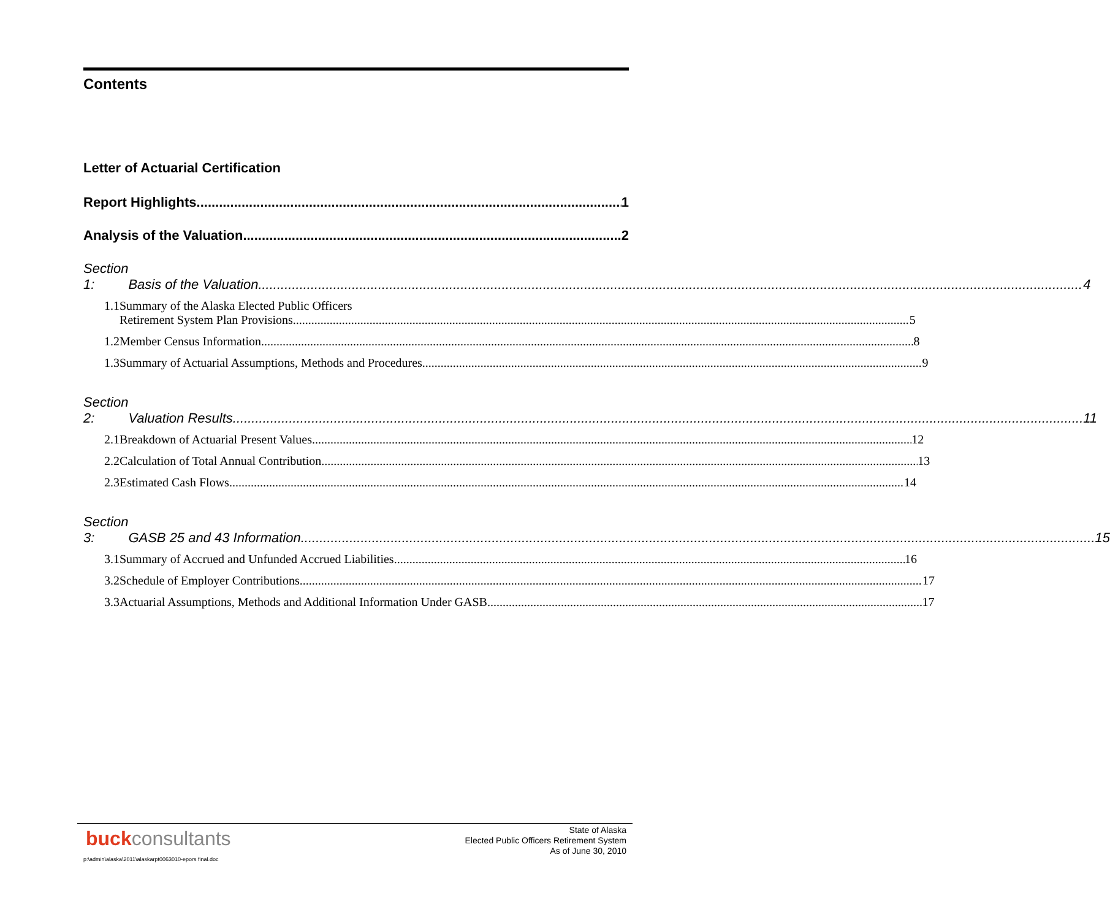Contents
Letter of Actuarial Certification
Report Highlights 1
Analysis of the Valuation 2
Section 1: Basis of the Valuation 4
1.1 Summary of the Alaska Elected Public Officers
Retirement System Plan Provisions 5
1.2 Member Census Information 8
1.3 Summary of Actuarial Assumptions, Methods and Procedures 9
Section 2: Valuation Results 11
2.1 Breakdown of Actuarial Present Values 12
2.2 Calculation of Total Annual Contribution 13
2.3 Estimated Cash Flows 14
Section 3: GASB 25 and 43 Information 15
3.1 Summary of Accrued and Unfunded Accrued Liabilities 16
3.2 Schedule of Employer Contributions 17
3.3 Actuarial Assumptions, Methods and Additional Information Under GASB 17
buckconsultants
State of Alaska
Elected Public Officers Retirement System
As of June 30, 2010
p:\admin\alaska\2011\alaskarpt0063010-epors final.doc